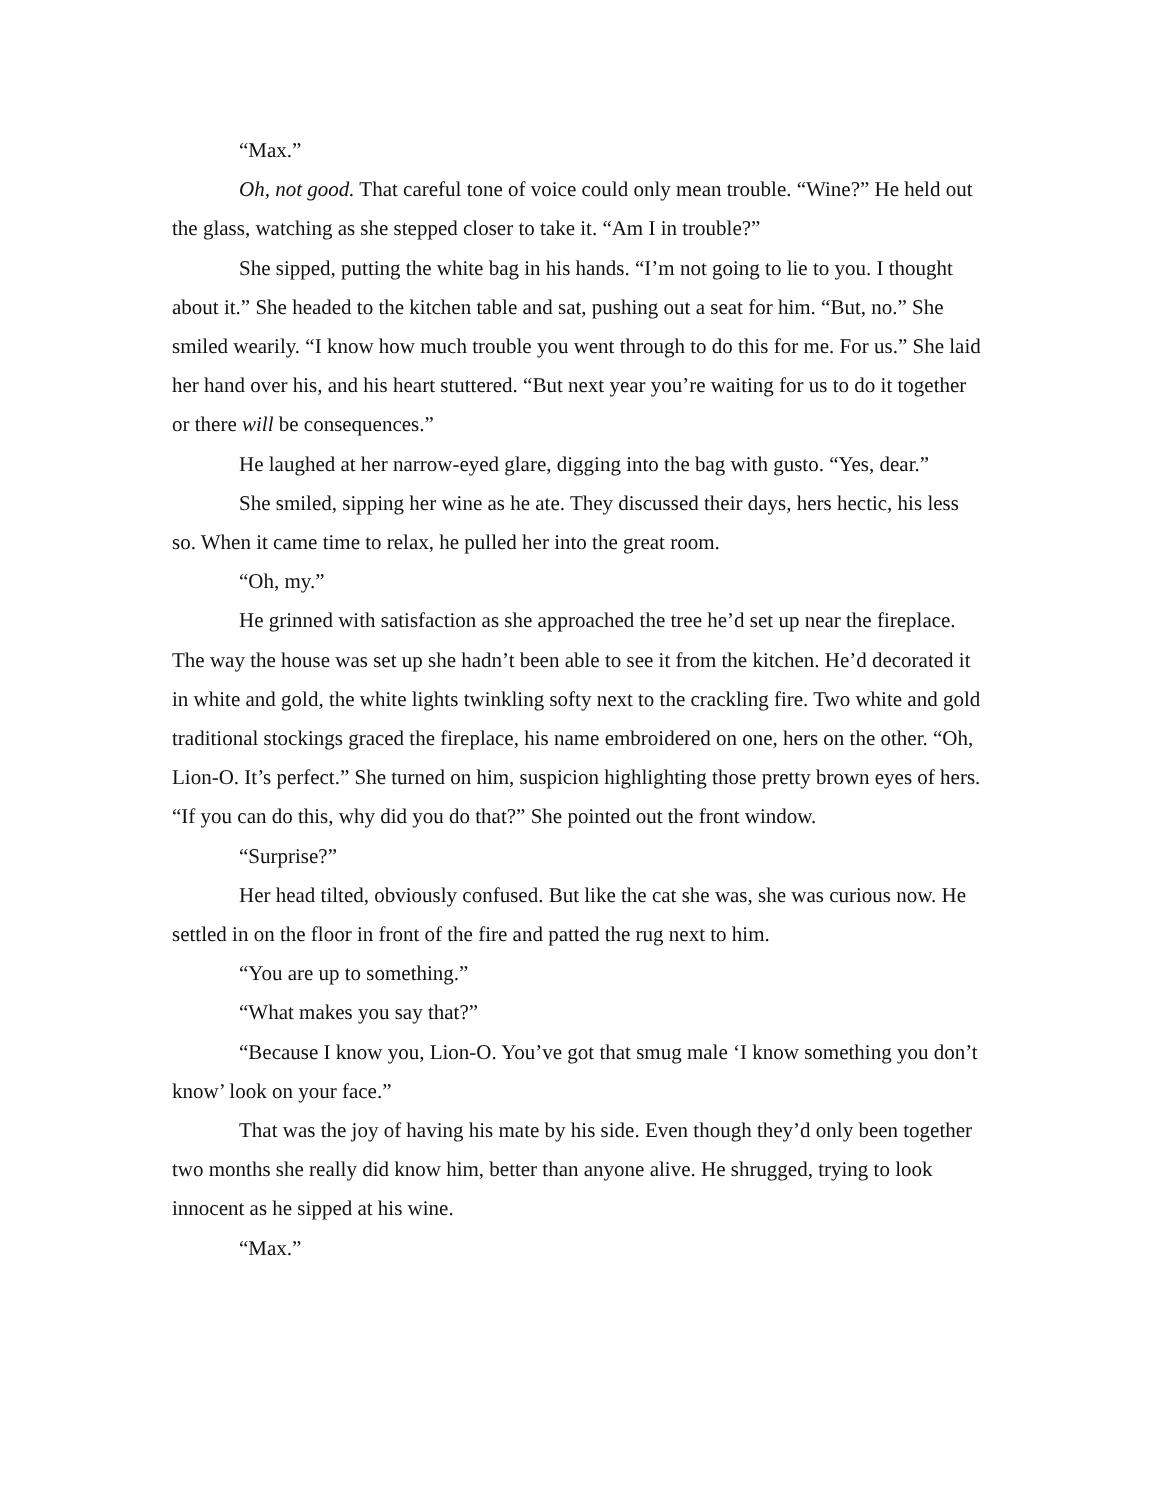“Max.”
Oh, not good. That careful tone of voice could only mean trouble. “Wine?” He held out the glass, watching as she stepped closer to take it. “Am I in trouble?”
She sipped, putting the white bag in his hands. “I’m not going to lie to you. I thought about it.” She headed to the kitchen table and sat, pushing out a seat for him. “But, no.” She smiled wearily. “I know how much trouble you went through to do this for me. For us.” She laid her hand over his, and his heart stuttered. “But next year you’re waiting for us to do it together or there will be consequences.”
He laughed at her narrow-eyed glare, digging into the bag with gusto. “Yes, dear.”
She smiled, sipping her wine as he ate. They discussed their days, hers hectic, his less so. When it came time to relax, he pulled her into the great room.
“Oh, my.”
He grinned with satisfaction as she approached the tree he’d set up near the fireplace. The way the house was set up she hadn’t been able to see it from the kitchen. He’d decorated it in white and gold, the white lights twinkling softy next to the crackling fire. Two white and gold traditional stockings graced the fireplace, his name embroidered on one, hers on the other. “Oh, Lion-O. It’s perfect.” She turned on him, suspicion highlighting those pretty brown eyes of hers. “If you can do this, why did you do that?” She pointed out the front window.
“Surprise?”
Her head tilted, obviously confused. But like the cat she was, she was curious now. He settled in on the floor in front of the fire and patted the rug next to him.
“You are up to something.”
“What makes you say that?”
“Because I know you, Lion-O. You’ve got that smug male ‘I know something you don’t know’ look on your face.”
That was the joy of having his mate by his side. Even though they’d only been together two months she really did know him, better than anyone alive. He shrugged, trying to look innocent as he sipped at his wine.
“Max.”